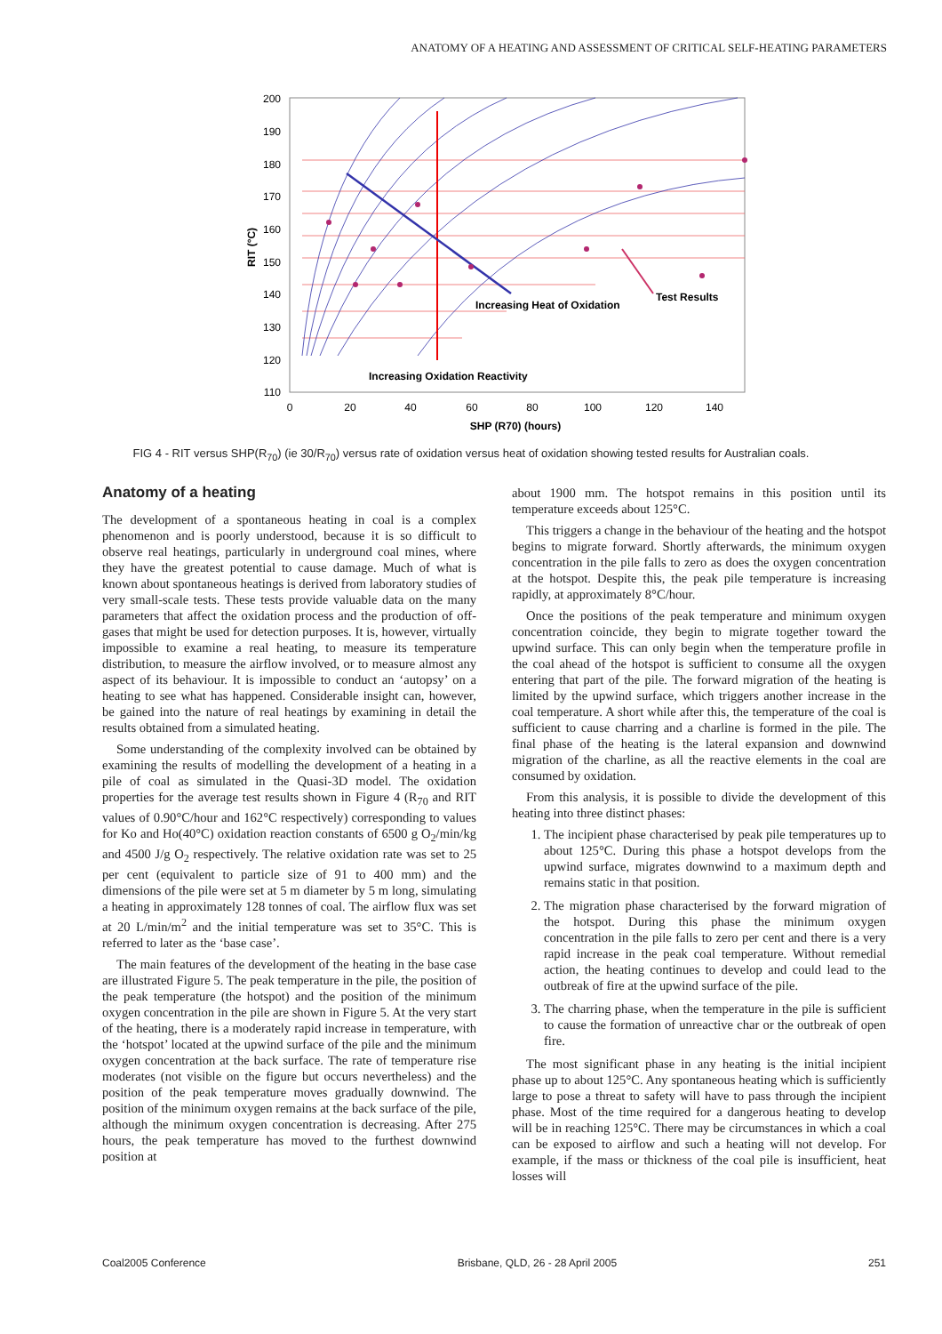ANATOMY OF A HEATING AND ASSESSMENT OF CRITICAL SELF-HEATING PARAMETERS
200
190
180
170
160
150
140
130
120
110
0
20
40
60
80
100
120
140
SHP (R70) (hours)
RIT (°C)
Increasing Heat of Oxidation
Test Results
Increasing Oxidation Reactivity
FIG 4 - RIT versus SHP(R<sub>70</sub>) (ie 30/R<sub>70</sub>) versus rate of oxidation versus heat of oxidation showing tested results for Australian coals.
Anatomy of a heating
The development of a spontaneous heating in coal is a complex phenomenon and is poorly understood, because it is so difficult to observe real heatings, particularly in underground coal mines, where they have the greatest potential to cause damage. Much of what is known about spontaneous heatings is derived from laboratory studies of very small-scale tests. These tests provide valuable data on the many parameters that affect the oxidation process and the production of off-gases that might be used for detection purposes. It is, however, virtually impossible to examine a real heating, to measure its temperature distribution, to measure the airflow involved, or to measure almost any aspect of its behaviour. It is impossible to conduct an ‘autopsy’ on a heating to see what has happened. Considerable insight can, however, be gained into the nature of real heatings by examining in detail the results obtained from a simulated heating.
Some understanding of the complexity involved can be obtained by examining the results of modelling the development of a heating in a pile of coal as simulated in the Quasi-3D model. The oxidation properties for the average test results shown in Figure 4 (R<sub>70</sub> and RIT values of 0.90°C/hour and 162°C respectively) corresponding to values for Ko and Ho(40°C) oxidation reaction constants of 6500 g O<sub>2</sub>/min/kg and 4500 J/g O<sub>2</sub> respectively. The relative oxidation rate was set to 25 per cent (equivalent to particle size of 91 to 400 mm) and the dimensions of the pile were set at 5 m diameter by 5 m long, simulating a heating in approximately 128 tonnes of coal. The airflow flux was set at 20 L/min/m<sup>2</sup> and the initial temperature was set to 35°C. This is referred to later as the ‘base case’.
The main features of the development of the heating in the base case are illustrated Figure 5. The peak temperature in the pile, the position of the peak temperature (the hotspot) and the position of the minimum oxygen concentration in the pile are shown in Figure 5. At the very start of the heating, there is a moderately rapid increase in temperature, with the ‘hotspot’ located at the upwind surface of the pile and the minimum oxygen concentration at the back surface. The rate of temperature rise moderates (not visible on the figure but occurs nevertheless) and the position of the peak temperature moves gradually downwind. The position of the minimum oxygen remains at the back surface of the pile, although the minimum oxygen concentration is decreasing. After 275 hours, the peak temperature has moved to the furthest downwind position at
about 1900 mm. The hotspot remains in this position until its temperature exceeds about 125°C.
This triggers a change in the behaviour of the heating and the hotspot begins to migrate forward. Shortly afterwards, the minimum oxygen concentration in the pile falls to zero as does the oxygen concentration at the hotspot. Despite this, the peak pile temperature is increasing rapidly, at approximately 8°C/hour.
Once the positions of the peak temperature and minimum oxygen concentration coincide, they begin to migrate together toward the upwind surface. This can only begin when the temperature profile in the coal ahead of the hotspot is sufficient to consume all the oxygen entering that part of the pile. The forward migration of the heating is limited by the upwind surface, which triggers another increase in the coal temperature. A short while after this, the temperature of the coal is sufficient to cause charring and a charline is formed in the pile. The final phase of the heating is the lateral expansion and downwind migration of the charline, as all the reactive elements in the coal are consumed by oxidation.
From this analysis, it is possible to divide the development of this heating into three distinct phases:
1. The incipient phase characterised by peak pile temperatures up to about 125°C. During this phase a hotspot develops from the upwind surface, migrates downwind to a maximum depth and remains static in that position.
2. The migration phase characterised by the forward migration of the hotspot. During this phase the minimum oxygen concentration in the pile falls to zero per cent and there is a very rapid increase in the peak coal temperature. Without remedial action, the heating continues to develop and could lead to the outbreak of fire at the upwind surface of the pile.
3. The charring phase, when the temperature in the pile is sufficient to cause the formation of unreactive char or the outbreak of open fire.
The most significant phase in any heating is the initial incipient phase up to about 125°C. Any spontaneous heating which is sufficiently large to pose a threat to safety will have to pass through the incipient phase. Most of the time required for a dangerous heating to develop will be in reaching 125°C. There may be circumstances in which a coal can be exposed to airflow and such a heating will not develop. For example, if the mass or thickness of the coal pile is insufficient, heat losses will
Coal2005 Conference Brisbane, QLD, 26 - 28 April 2005 251